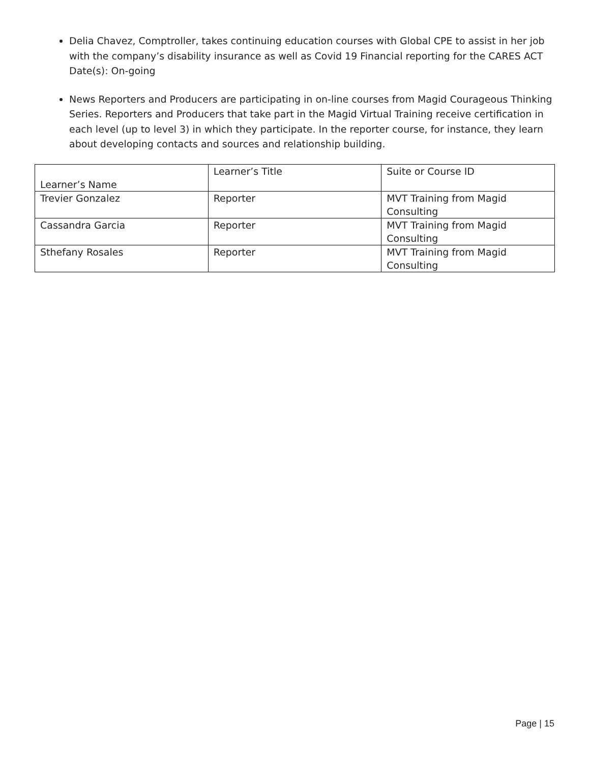Delia Chavez, Comptroller, takes continuing education courses with Global CPE to assist in her job with the company’s disability insurance as well as Covid 19 Financial reporting for the CARES ACT
Date(s): On-going
News Reporters and Producers are participating in on-line courses from Magid Courageous Thinking Series. Reporters and Producers that take part in the Magid Virtual Training receive certification in each level (up to level 3) in which they participate. In the reporter course, for instance, they learn about developing contacts and sources and relationship building.
| Learner’s Name | Learner’s Title | Suite or Course ID |
| Trevier Gonzalez | Reporter | MVT Training from Magid Consulting |
| Cassandra Garcia | Reporter | MVT Training from Magid Consulting |
| Sthefany Rosales | Reporter | MVT Training from Magid Consulting |
Page | 15